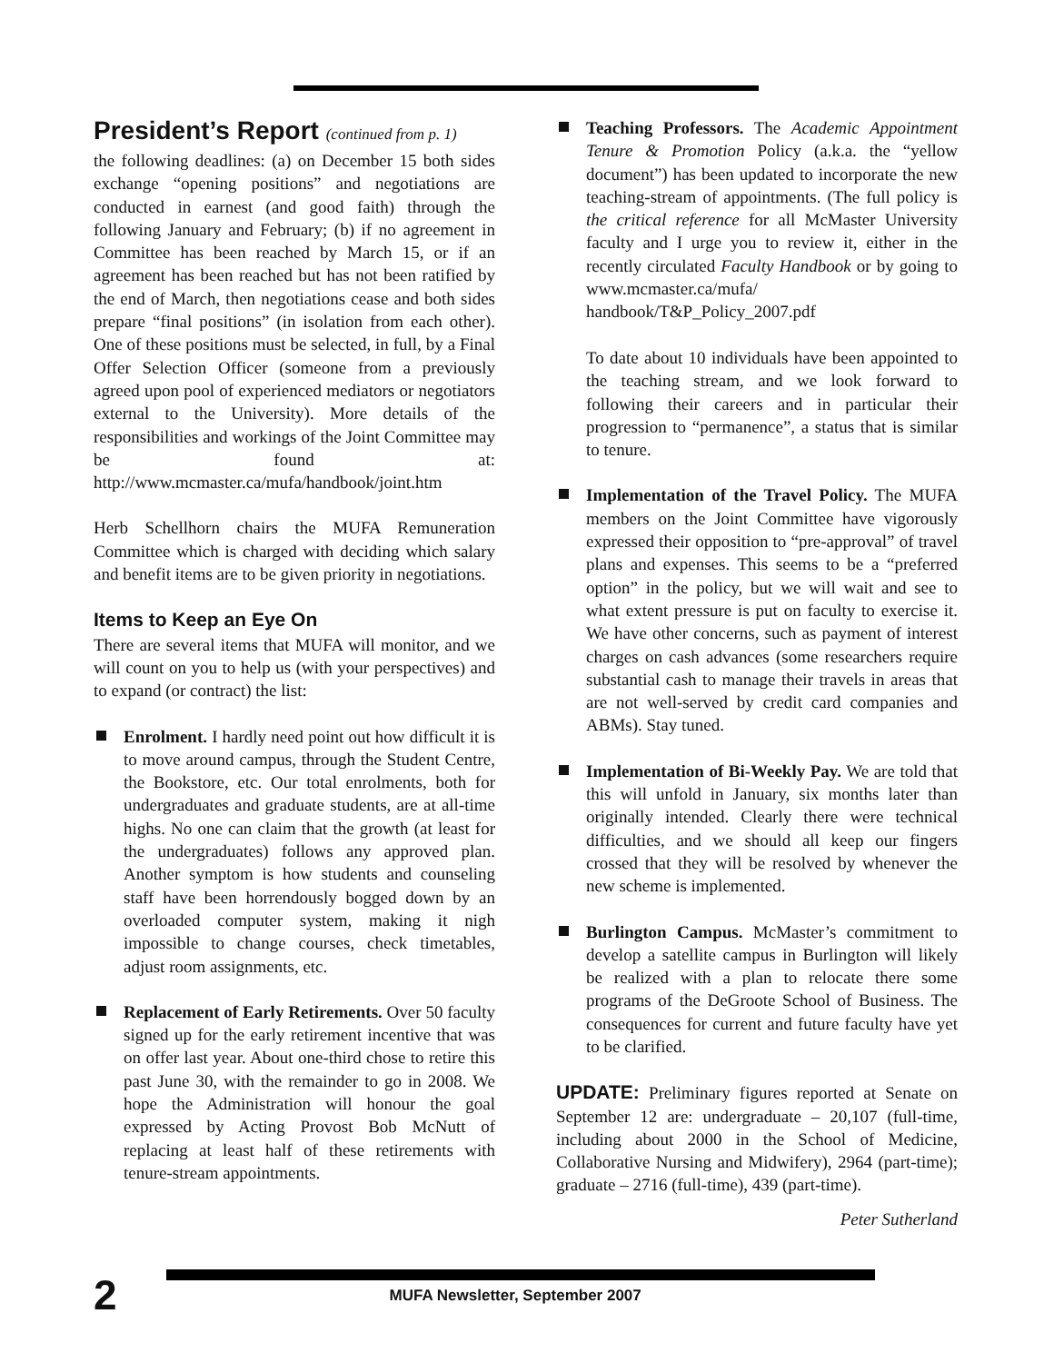President’s Report (continued from p. 1)
the following deadlines: (a) on December 15 both sides exchange “opening positions” and negotiations are conducted in earnest (and good faith) through the following January and February; (b) if no agreement in Committee has been reached by March 15, or if an agreement has been reached but has not been ratified by the end of March, then negotiations cease and both sides prepare “final positions” (in isolation from each other). One of these positions must be selected, in full, by a Final Offer Selection Officer (someone from a previously agreed upon pool of experienced mediators or negotiators external to the University). More details of the responsibilities and workings of the Joint Committee may be found at: http://www.mcmaster.ca/mufa/handbook/joint.htm
Herb Schellhorn chairs the MUFA Remuneration Committee which is charged with deciding which salary and benefit items are to be given priority in negotiations.
Items to Keep an Eye On
There are several items that MUFA will monitor, and we will count on you to help us (with your perspectives) and to expand (or contract) the list:
Enrolment. I hardly need point out how difficult it is to move around campus, through the Student Centre, the Bookstore, etc. Our total enrolments, both for undergraduates and graduate students, are at all-time highs. No one can claim that the growth (at least for the undergraduates) follows any approved plan. Another symptom is how students and counseling staff have been horrendously bogged down by an overloaded computer system, making it nigh impossible to change courses, check timetables, adjust room assignments, etc.
Replacement of Early Retirements. Over 50 faculty signed up for the early retirement incentive that was on offer last year. About one-third chose to retire this past June 30, with the remainder to go in 2008. We hope the Administration will honour the goal expressed by Acting Provost Bob McNutt of replacing at least half of these retirements with tenure-stream appointments.
Teaching Professors. The Academic Appointment Tenure & Promotion Policy (a.k.a. the “yellow document”) has been updated to incorporate the new teaching-stream of appointments. (The full policy is the critical reference for all McMaster University faculty and I urge you to review it, either in the recently circulated Faculty Handbook or by going to www.mcmaster.ca/mufa/ handbook/T&P_Policy_2007.pdf
To date about 10 individuals have been appointed to the teaching stream, and we look forward to following their careers and in particular their progression to “permanence”, a status that is similar to tenure.
Implementation of the Travel Policy. The MUFA members on the Joint Committee have vigorously expressed their opposition to “pre-approval” of travel plans and expenses. This seems to be a “preferred option” in the policy, but we will wait and see to what extent pressure is put on faculty to exercise it. We have other concerns, such as payment of interest charges on cash advances (some researchers require substantial cash to manage their travels in areas that are not well-served by credit card companies and ABMs). Stay tuned.
Implementation of Bi-Weekly Pay. We are told that this will unfold in January, six months later than originally intended. Clearly there were technical difficulties, and we should all keep our fingers crossed that they will be resolved by whenever the new scheme is implemented.
Burlington Campus. McMaster’s commitment to develop a satellite campus in Burlington will likely be realized with a plan to relocate there some programs of the DeGroote School of Business. The consequences for current and future faculty have yet to be clarified.
UPDATE: Preliminary figures reported at Senate on September 12 are: undergraduate – 20,107 (full-time, including about 2000 in the School of Medicine, Collaborative Nursing and Midwifery), 2964 (part-time); graduate – 2716 (full-time), 439 (part-time).
Peter Sutherland
2 MUFA Newsletter, September 2007